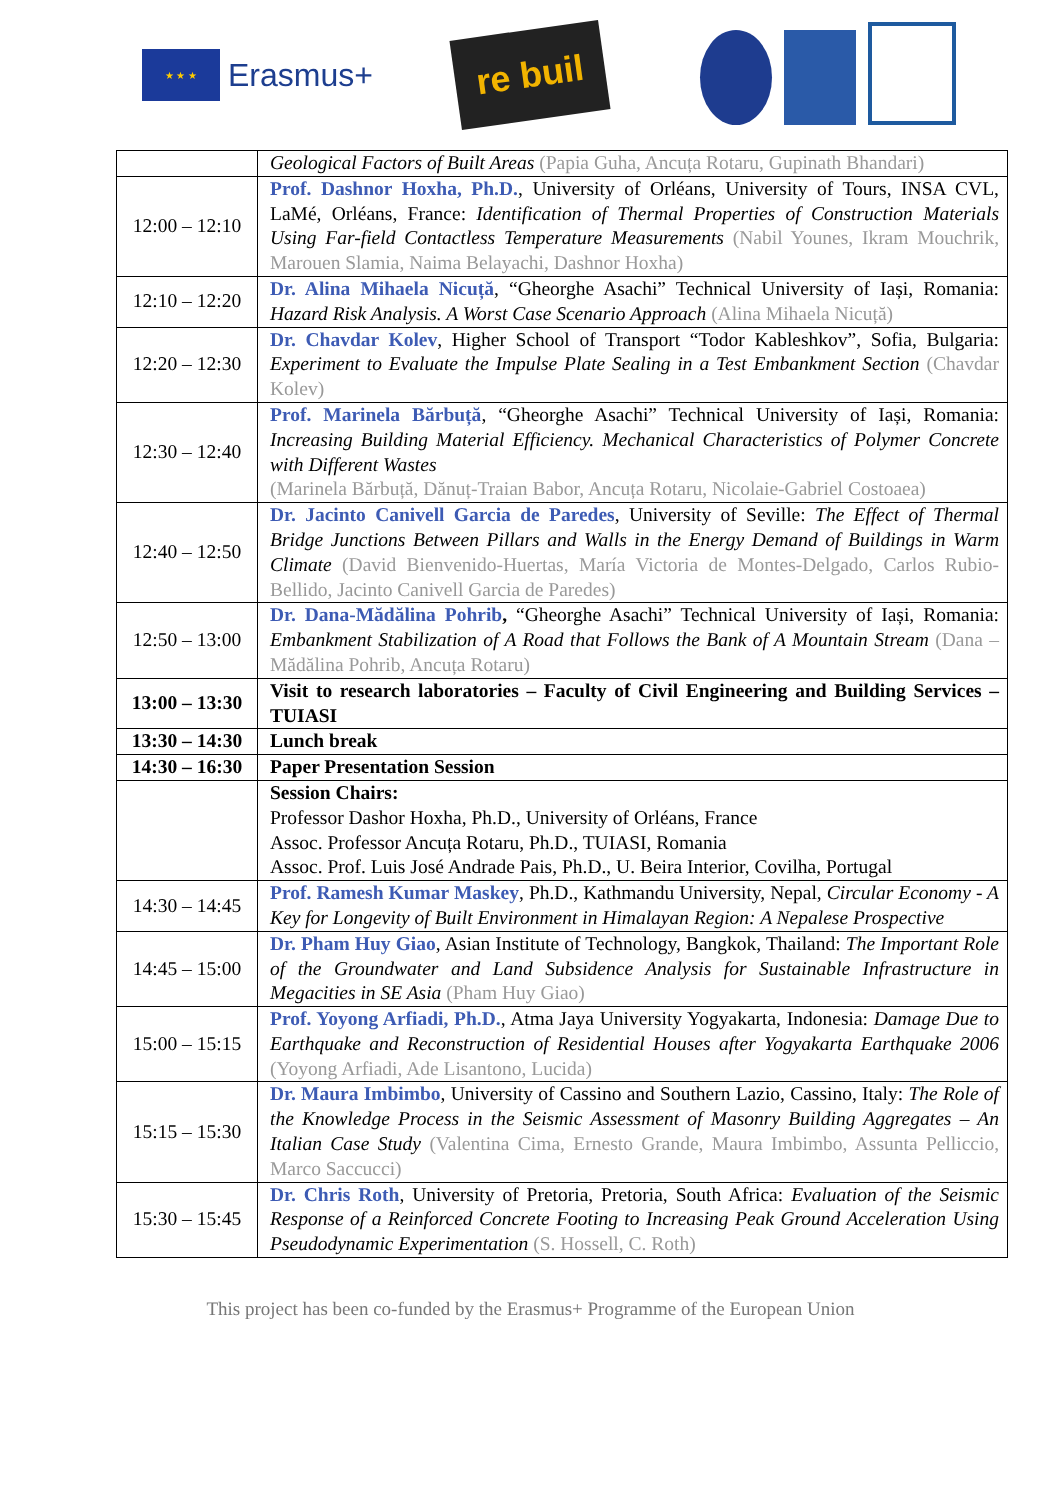★ ★ ★
Erasmus+
re buil
| | Geological Factors of Built Areas (Papia Guha, Ancuța Rotaru, Gupinath Bhandari) |
| 12:00 – 12:10 | Prof. Dashnor Hoxha, Ph.D. , University of Orléans, University of Tours, INSA CVL, LaMé, Orléans, France: Identification of Thermal Properties of Construction Materials Using Far-field Contactless Temperature Measurements (Nabil Younes, Ikram Mouchrik, Marouen Slamia, Naima Belayachi, Dashnor Hoxha) |
| 12:10 – 12:20 | Dr. Alina Mihaela Nicuță , “Gheorghe Asachi” Technical University of Iași, Romania: Hazard Risk Analysis. A Worst Case Scenario Approach (Alina Mihaela Nicuță) |
| 12:20 – 12:30 | Dr. Chavdar Kolev , Higher School of Transport “Todor Kableshkov”, Sofia, Bulgaria: Experiment to Evaluate the Impulse Plate Sealing in a Test Embankment Section (Chavdar Kolev) |
| 12:30 – 12:40 | Prof. Marinela Bărbuță , “Gheorghe Asachi” Technical University of Iași, Romania: Increasing Building Material Efficiency. Mechanical Characteristics of Polymer Concrete with Different Wastes (Marinela Bărbuță, Dănuț-Traian Babor, Ancuța Rotaru, Nicolaie-Gabriel Costoaea) |
| 12:40 – 12:50 | Dr. Jacinto Canivell Garcia de Paredes , University of Seville: The Effect of Thermal Bridge Junctions Between Pillars and Walls in the Energy Demand of Buildings in Warm Climate (David Bienvenido-Huertas, María Victoria de Montes-Delgado, Carlos Rubio-Bellido, Jacinto Canivell Garcia de Paredes) |
| 12:50 – 13:00 | Dr. Dana-Mădălina Pohrib , “Gheorghe Asachi” Technical University of Iași, Romania: Embankment Stabilization of A Road that Follows the Bank of A Mountain Stream (Dana – Mădălina Pohrib, Ancuța Rotaru) |
| 13:00 – 13:30 | Visit to research laboratories – Faculty of Civil Engineering and Building Services – TUIASI |
| 13:30 – 14:30 | Lunch break |
| 14:30 – 16:30 | Paper Presentation Session |
| | Session Chairs: Professor Dashor Hoxha, Ph.D., University of Orléans, France Assoc. Professor Ancuța Rotaru, Ph.D., TUIASI, Romania Assoc. Prof. Luis José Andrade Pais, Ph.D., U. Beira Interior, Covilha, Portugal |
| 14:30 – 14:45 | Prof. Ramesh Kumar Maskey , Ph.D., Kathmandu University, Nepal, Circular Economy - A Key for Longevity of Built Environment in Himalayan Region: A Nepalese Prospective |
| 14:45 – 15:00 | Dr. Pham Huy Giao , Asian Institute of Technology, Bangkok, Thailand: The Important Role of the Groundwater and Land Subsidence Analysis for Sustainable Infrastructure in Megacities in SE Asia (Pham Huy Giao) |
| 15:00 – 15:15 | Prof. Yoyong Arfiadi, Ph.D. , Atma Jaya University Yogyakarta, Indonesia: Damage Due to Earthquake and Reconstruction of Residential Houses after Yogyakarta Earthquake 2006 (Yoyong Arfiadi, Ade Lisantono, Lucida) |
| 15:15 – 15:30 | Dr. Maura Imbimbo , University of Cassino and Southern Lazio, Cassino, Italy: The Role of the Knowledge Process in the Seismic Assessment of Masonry Building Aggregates – An Italian Case Study (Valentina Cima, Ernesto Grande, Maura Imbimbo, Assunta Pelliccio, Marco Saccucci) |
| 15:30 – 15:45 | Dr. Chris Roth , University of Pretoria, Pretoria, South Africa: Evaluation of the Seismic Response of a Reinforced Concrete Footing to Increasing Peak Ground Acceleration Using Pseudodynamic Experimentation (S. Hossell, C. Roth) |
This project has been co-funded by the Erasmus+ Programme of the European Union